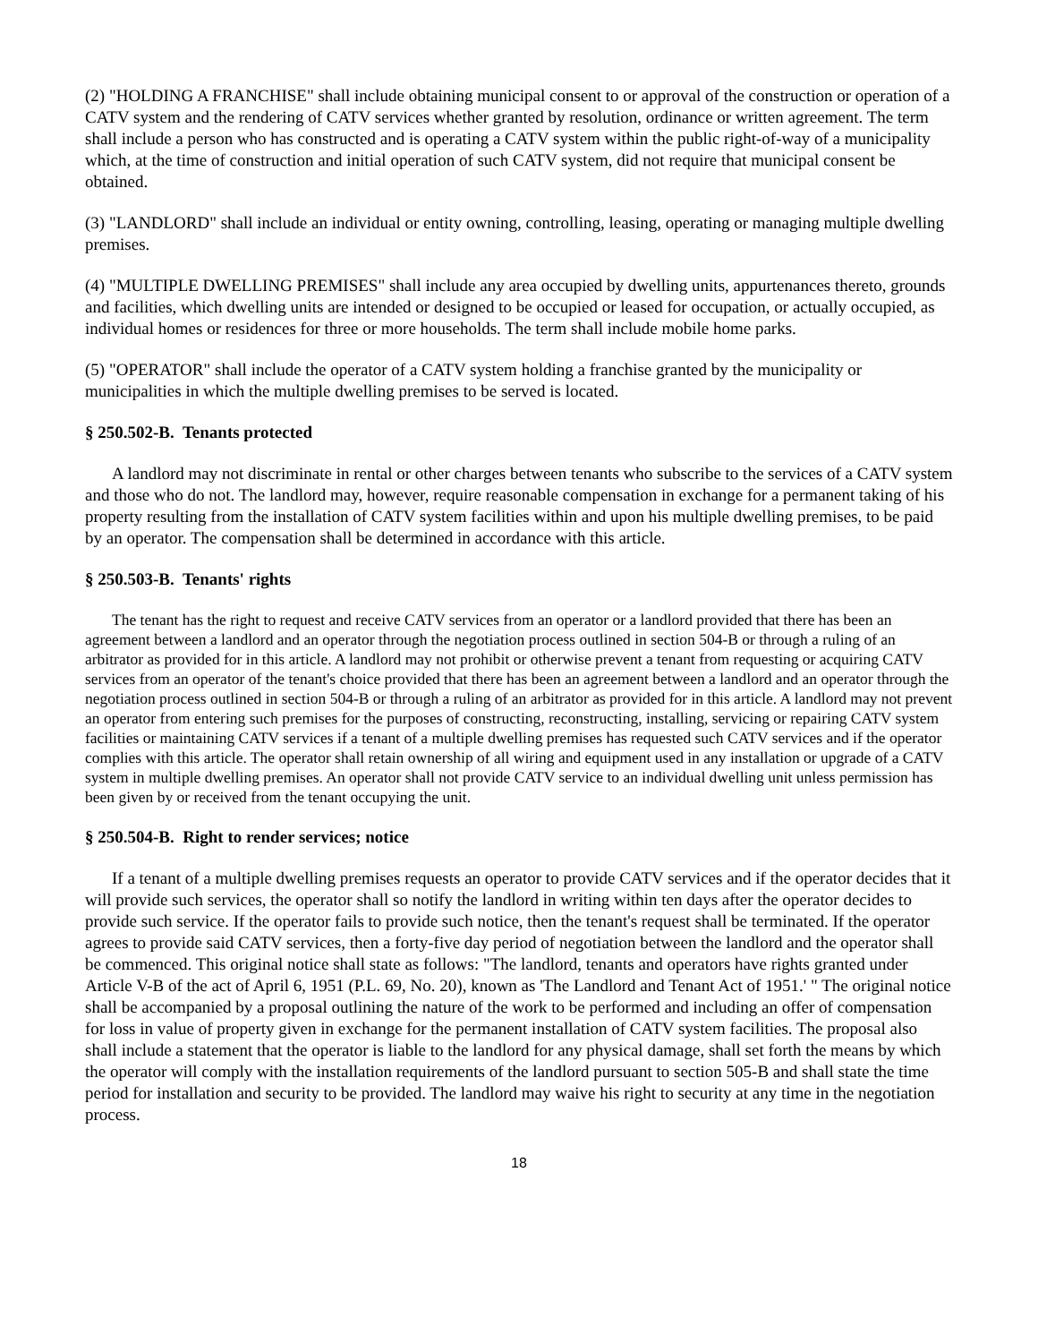(2) "HOLDING A FRANCHISE" shall include obtaining municipal consent to or approval of the construction or operation of a CATV system and the rendering of CATV services whether granted by resolution, ordinance or written agreement. The term shall include a person who has constructed and is operating a CATV system within the public right-of-way of a municipality which, at the time of construction and initial operation of such CATV system, did not require that municipal consent be obtained.
(3) "LANDLORD" shall include an individual or entity owning, controlling, leasing, operating or managing multiple dwelling premises.
(4) "MULTIPLE DWELLING PREMISES" shall include any area occupied by dwelling units, appurtenances thereto, grounds and facilities, which dwelling units are intended or designed to be occupied or leased for occupation, or actually occupied, as individual homes or residences for three or more households. The term shall include mobile home parks.
(5) "OPERATOR" shall include the operator of a CATV system holding a franchise granted by the municipality or municipalities in which the multiple dwelling premises to be served is located.
§ 250.502-B. Tenants protected
A landlord may not discriminate in rental or other charges between tenants who subscribe to the services of a CATV system and those who do not. The landlord may, however, require reasonable compensation in exchange for a permanent taking of his property resulting from the installation of CATV system facilities within and upon his multiple dwelling premises, to be paid by an operator. The compensation shall be determined in accordance with this article.
§ 250.503-B. Tenants' rights
The tenant has the right to request and receive CATV services from an operator or a landlord provided that there has been an agreement between a landlord and an operator through the negotiation process outlined in section 504-B or through a ruling of an arbitrator as provided for in this article. A landlord may not prohibit or otherwise prevent a tenant from requesting or acquiring CATV services from an operator of the tenant's choice provided that there has been an agreement between a landlord and an operator through the negotiation process outlined in section 504-B or through a ruling of an arbitrator as provided for in this article. A landlord may not prevent an operator from entering such premises for the purposes of constructing, reconstructing, installing, servicing or repairing CATV system facilities or maintaining CATV services if a tenant of a multiple dwelling premises has requested such CATV services and if the operator complies with this article. The operator shall retain ownership of all wiring and equipment used in any installation or upgrade of a CATV system in multiple dwelling premises. An operator shall not provide CATV service to an individual dwelling unit unless permission has been given by or received from the tenant occupying the unit.
§ 250.504-B. Right to render services; notice
If a tenant of a multiple dwelling premises requests an operator to provide CATV services and if the operator decides that it will provide such services, the operator shall so notify the landlord in writing within ten days after the operator decides to provide such service. If the operator fails to provide such notice, then the tenant's request shall be terminated. If the operator agrees to provide said CATV services, then a forty-five day period of negotiation between the landlord and the operator shall be commenced. This original notice shall state as follows: "The landlord, tenants and operators have rights granted under Article V-B of the act of April 6, 1951 (P.L. 69, No. 20), known as 'The Landlord and Tenant Act of 1951.' " The original notice shall be accompanied by a proposal outlining the nature of the work to be performed and including an offer of compensation for loss in value of property given in exchange for the permanent installation of CATV system facilities. The proposal also shall include a statement that the operator is liable to the landlord for any physical damage, shall set forth the means by which the operator will comply with the installation requirements of the landlord pursuant to section 505-B and shall state the time period for installation and security to be provided. The landlord may waive his right to security at any time in the negotiation process.
18